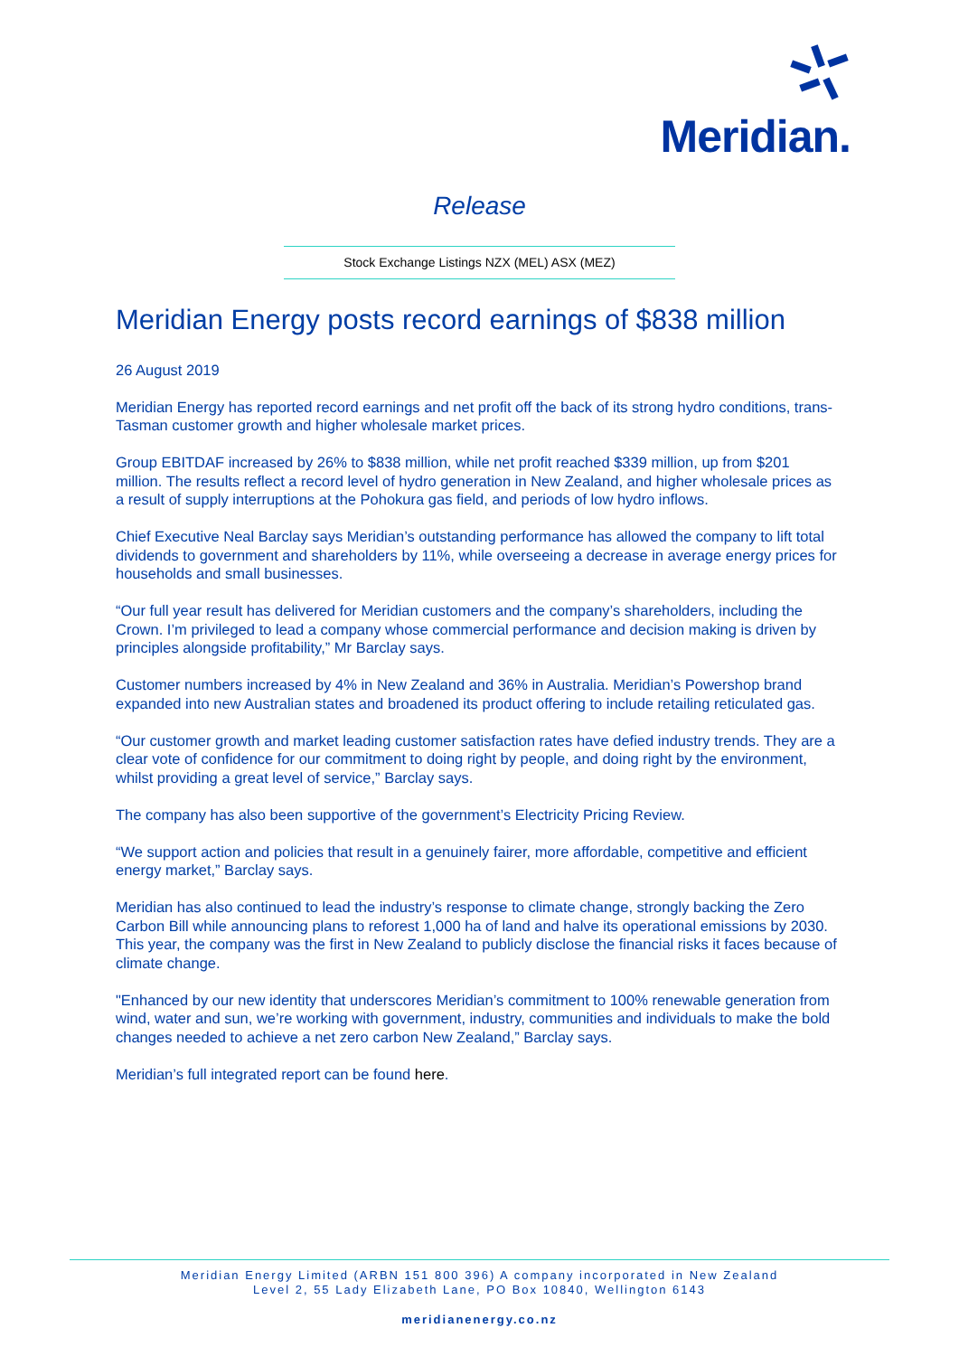Meridian.
Release
Stock Exchange Listings NZX (MEL) ASX (MEZ)
Meridian Energy posts record earnings of $838 million
26 August 2019
Meridian Energy has reported record earnings and net profit off the back of its strong hydro conditions, trans-Tasman customer growth and higher wholesale market prices.
Group EBITDAF increased by 26% to $838 million, while net profit reached $339 million, up from $201 million. The results reflect a record level of hydro generation in New Zealand, and higher wholesale prices as a result of supply interruptions at the Pohokura gas field, and periods of low hydro inflows.
Chief Executive Neal Barclay says Meridian’s outstanding performance has allowed the company to lift total dividends to government and shareholders by 11%, while overseeing a decrease in average energy prices for households and small businesses.
“Our full year result has delivered for Meridian customers and the company’s shareholders, including the Crown. I’m privileged to lead a company whose commercial performance and decision making is driven by principles alongside profitability,” Mr Barclay says.
Customer numbers increased by 4% in New Zealand and 36% in Australia. Meridian’s Powershop brand expanded into new Australian states and broadened its product offering to include retailing reticulated gas.
“Our customer growth and market leading customer satisfaction rates have defied industry trends. They are a clear vote of confidence for our commitment to doing right by people, and doing right by the environment, whilst providing a great level of service,” Barclay says.
The company has also been supportive of the government’s Electricity Pricing Review.
“We support action and policies that result in a genuinely fairer, more affordable, competitive and efficient energy market,” Barclay says.
Meridian has also continued to lead the industry’s response to climate change, strongly backing the Zero Carbon Bill while announcing plans to reforest 1,000 ha of land and halve its operational emissions by 2030. This year, the company was the first in New Zealand to publicly disclose the financial risks it faces because of climate change.
"Enhanced by our new identity that underscores Meridian’s commitment to 100% renewable generation from wind, water and sun, we’re working with government, industry, communities and individuals to make the bold changes needed to achieve a net zero carbon New Zealand,” Barclay says.
Meridian’s full integrated report can be found here.
Meridian Energy Limited (ARBN 151 800 396) A company incorporated in New Zealand
Level 2, 55 Lady Elizabeth Lane, PO Box 10840, Wellington 6143
meridianenergy.co.nz